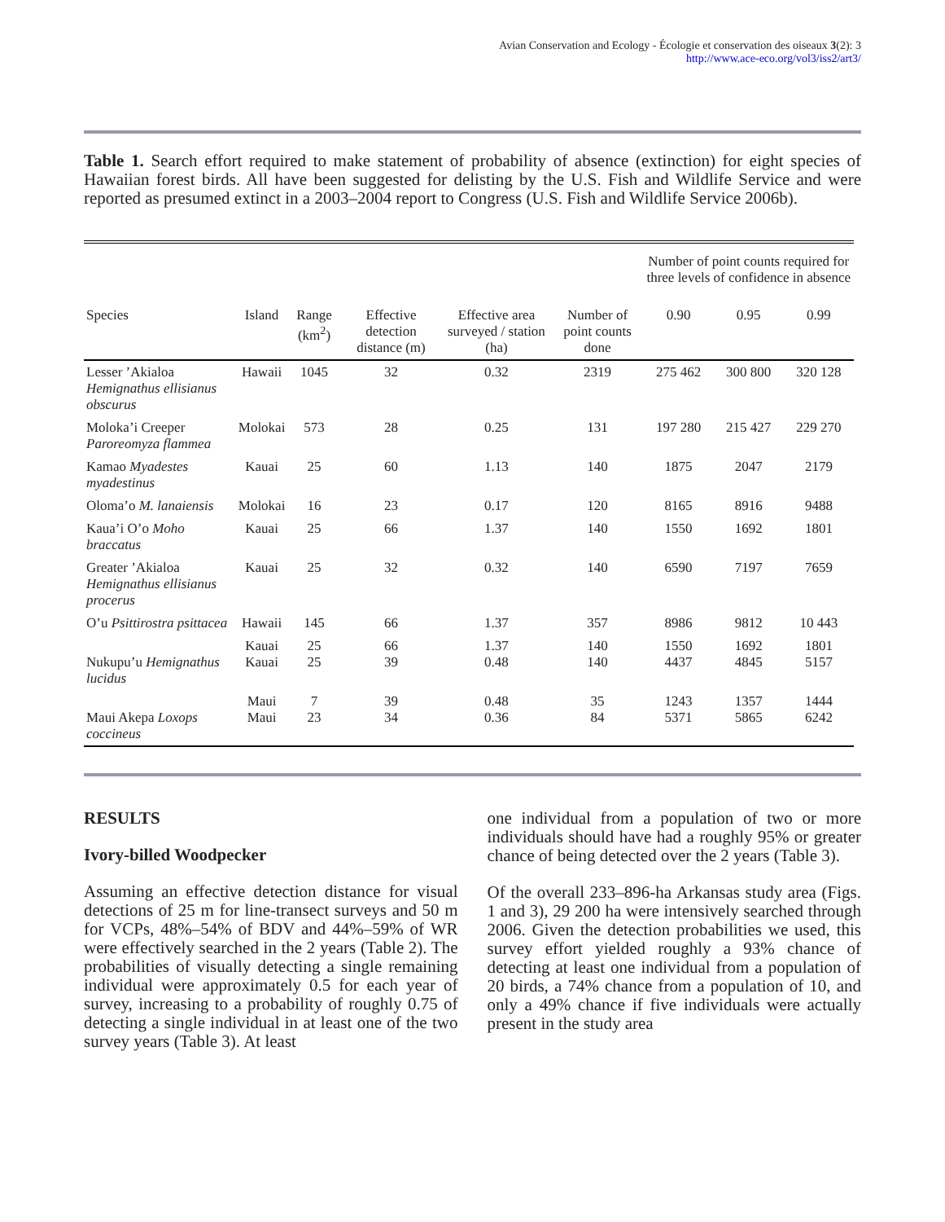Avian Conservation and Ecology - Écologie et conservation des oiseaux 3(2): 3
http://www.ace-eco.org/vol3/iss2/art3/
Table 1. Search effort required to make statement of probability of absence (extinction) for eight species of Hawaiian forest birds. All have been suggested for delisting by the U.S. Fish and Wildlife Service and were reported as presumed extinct in a 2003–2004 report to Congress (U.S. Fish and Wildlife Service 2006b).
| | | | | | | Number of point counts required for three levels of confidence in absence | | |
| --- | --- | --- | --- | --- | --- | --- | --- | --- |
| Species | Island | Range (km<sup>2</sup>) | Effective detection distance (m) | Effective area surveyed / station (ha) | Number of point counts done | 0.90 | 0.95 | 0.99 |
| Lesser ’Akialoa Hemignathus ellisianus obscurus | Hawaii | 1045 | 32 | 0.32 | 2319 | 275 462 | 300 800 | 320 128 |
| Moloka’i Creeper Paroreomyza flammea | Molokai | 573 | 28 | 0.25 | 131 | 197 280 | 215 427 | 229 270 |
| Kamao Myadestes myadestinus | Kauai | 25 | 60 | 1.13 | 140 | 1875 | 2047 | 2179 |
| Oloma’o M. lanaiensis | Molokai | 16 | 23 | 0.17 | 120 | 8165 | 8916 | 9488 |
| Kaua’i O’o Moho braccatus | Kauai | 25 | 66 | 1.37 | 140 | 1550 | 1692 | 1801 |
| Greater ’Akialoa Hemignathus ellisianus procerus | Kauai | 25 | 32 | 0.32 | 140 | 6590 | 7197 | 7659 |
| O’u Psittirostra psittacea | Hawaii | 145 | 66 | 1.37 | 357 | 8986 | 9812 | 10 443 |
| Nukupu’u Hemignathus lucidus | Kauai Kauai | 25 25 | 66 39 | 1.37 0.48 | 140 140 | 1550 4437 | 1692 4845 | 1801 5157 |
| Maui Akepa Loxops coccineus | Maui Maui | 7 23 | 39 34 | 0.48 0.36 | 35 84 | 1243 5371 | 1357 5865 | 1444 6242 |
RESULTS
Ivory-billed Woodpecker
Assuming an effective detection distance for visual detections of 25 m for line-transect surveys and 50 m for VCPs, 48%–54% of BDV and 44%–59% of WR were effectively searched in the 2 years (Table 2). The probabilities of visually detecting a single remaining individual were approximately 0.5 for each year of survey, increasing to a probability of roughly 0.75 of detecting a single individual in at least one of the two survey years (Table 3). At least
one individual from a population of two or more individuals should have had a roughly 95% or greater chance of being detected over the 2 years (Table 3).
Of the overall 233–896-ha Arkansas study area (Figs. 1 and 3), 29 200 ha were intensively searched through 2006. Given the detection probabilities we used, this survey effort yielded roughly a 93% chance of detecting at least one individual from a population of 20 birds, a 74% chance from a population of 10, and only a 49% chance if five individuals were actually present in the study area